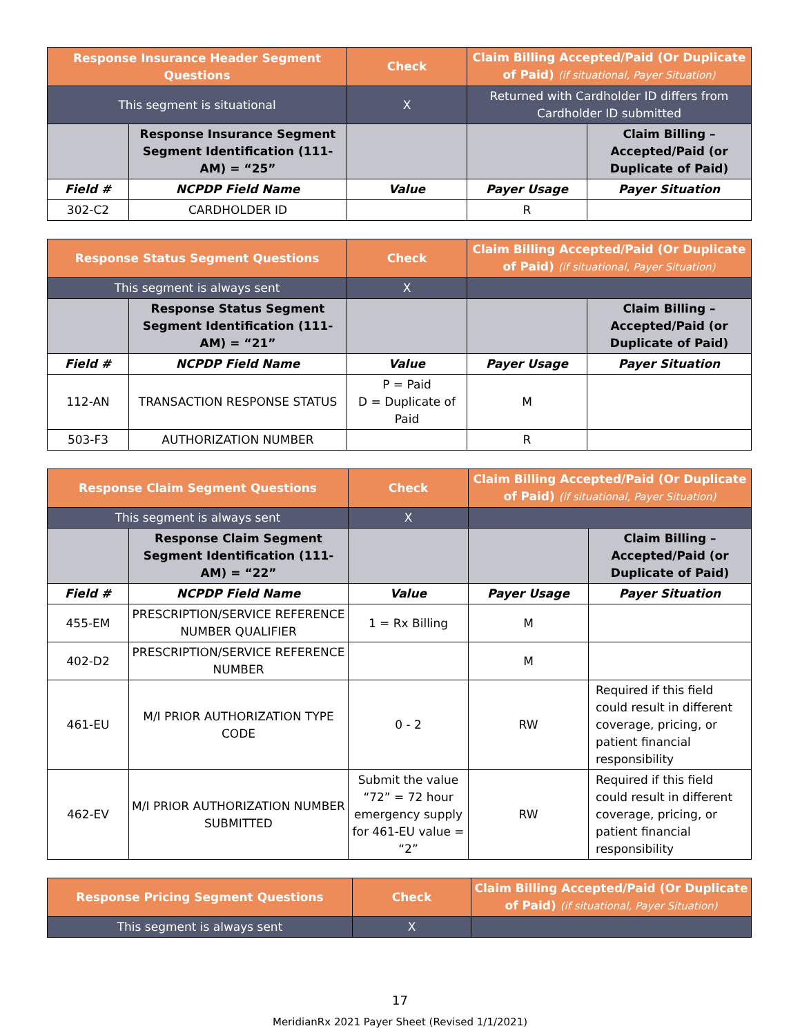| Response Insurance Header Segment Questions | | Check | Claim Billing Accepted/Paid (Or Duplicate of Paid) (if situational, Payer Situation) | |
| --- | --- | --- | --- | --- |
| This segment is situational | | X | Returned with Cardholder ID differs from Cardholder ID submitted | |
| | Response Insurance Segment Segment Identification (111-AM) = “25” | | | Claim Billing – Accepted/Paid (or Duplicate of Paid) |
| Field # | NCPDP Field Name | Value | Payer Usage | Payer Situation |
| 302-C2 | CARDHOLDER ID | | R | |
| Response Status Segment Questions | | Check | Claim Billing Accepted/Paid (Or Duplicate of Paid) (if situational, Payer Situation) | |
| --- | --- | --- | --- | --- |
| This segment is always sent | | X | | |
| | Response Status Segment Segment Identification (111-AM) = “21” | | | Claim Billing – Accepted/Paid (or Duplicate of Paid) |
| Field # | NCPDP Field Name | Value | Payer Usage | Payer Situation |
| 112-AN | TRANSACTION RESPONSE STATUS | P = Paid D = Duplicate of Paid | M | |
| 503-F3 | AUTHORIZATION NUMBER | | R | |
| Response Claim Segment Questions | | Check | Claim Billing Accepted/Paid (Or Duplicate of Paid) (if situational, Payer Situation) | |
| --- | --- | --- | --- | --- |
| This segment is always sent | | X | | |
| | Response Claim Segment Segment Identification (111-AM) = “22” | | | Claim Billing – Accepted/Paid (or Duplicate of Paid) |
| Field # | NCPDP Field Name | Value | Payer Usage | Payer Situation |
| 455-EM | PRESCRIPTION/SERVICE REFERENCE NUMBER QUALIFIER | 1 = Rx Billing | M | |
| 402-D2 | PRESCRIPTION/SERVICE REFERENCE NUMBER | | M | |
| 461-EU | M/I PRIOR AUTHORIZATION TYPE CODE | 0 - 2 | RW | Required if this field could result in different coverage, pricing, or patient financial responsibility |
| 462-EV | M/I PRIOR AUTHORIZATION NUMBER SUBMITTED | Submit the value “72” = 72 hour emergency supply for 461-EU value = “2” | RW | Required if this field could result in different coverage, pricing, or patient financial responsibility |
| Response Pricing Segment Questions | Check | Claim Billing Accepted/Paid (Or Duplicate of Paid) (if situational, Payer Situation) |
| --- | --- | --- |
| This segment is always sent | X | |
17
MeridianRx 2021 Payer Sheet (Revised 1/1/2021)